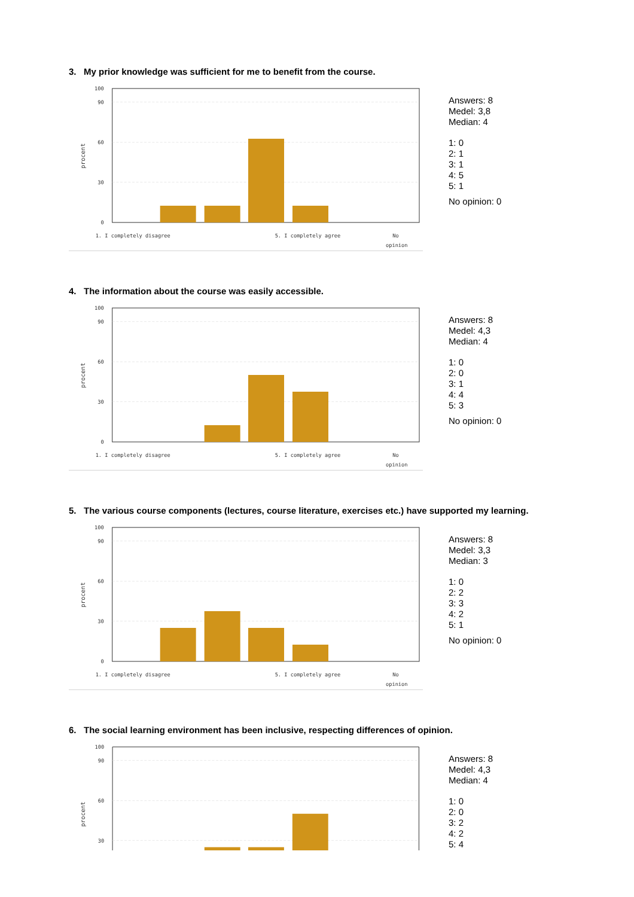3. My prior knowledge was sufficient for me to benefit from the course.
100
90
60
30
0
procent
1. I completely disagree
5. I completely agree
No
opinion
Answers: 8
Medel: 3,8
Median: 4
1: 0
2: 1
3: 1
4: 5
5: 1
No opinion: 0
4. The information about the course was easily accessible.
100
90
60
30
0
procent
1. I completely disagree
5. I completely agree
No
opinion
Answers: 8
Medel: 4,3
Median: 4
1: 0
2: 0
3: 1
4: 4
5: 3
No opinion: 0
5. The various course components (lectures, course literature, exercises etc.) have supported my learning.
100
90
60
30
0
procent
1. I completely disagree
5. I completely agree
No
opinion
Answers: 8
Medel: 3,3
Median: 3
1: 0
2: 2
3: 3
4: 2
5: 1
No opinion: 0
6. The social learning environment has been inclusive, respecting differences of opinion.
100
90
60
30
procent
Answers: 8
Medel: 4,3
Median: 4
1: 0
2: 0
3: 2
4: 2
5: 4